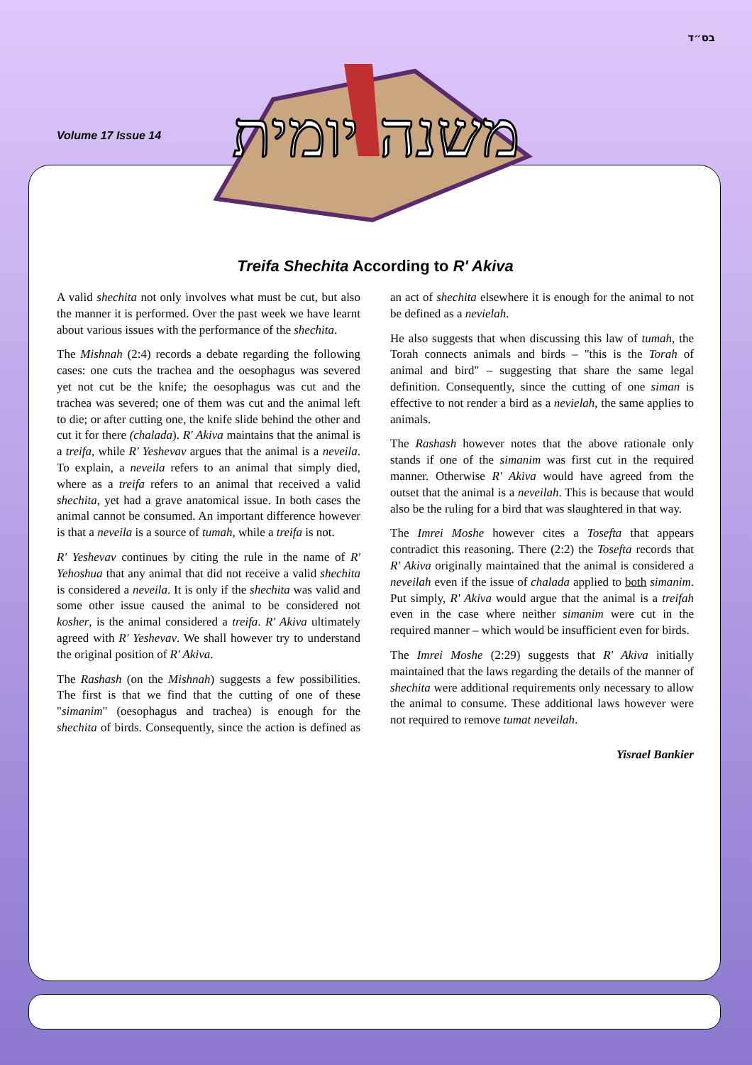בס״ד
Volume 17 Issue 14
משנה יומית
Treifa Shechita According to R' Akiva
A valid shechita not only involves what must be cut, but also the manner it is performed. Over the past week we have learnt about various issues with the performance of the shechita.
The Mishnah (2:4) records a debate regarding the following cases: one cuts the trachea and the oesophagus was severed yet not cut be the knife; the oesophagus was cut and the trachea was severed; one of them was cut and the animal left to die; or after cutting one, the knife slide behind the other and cut it for there (chalada). R' Akiva maintains that the animal is a treifa, while R' Yeshevav argues that the animal is a neveila. To explain, a neveila refers to an animal that simply died, where as a treifa refers to an animal that received a valid shechita, yet had a grave anatomical issue. In both cases the animal cannot be consumed. An important difference however is that a neveila is a source of tumah, while a treifa is not.
R' Yeshevav continues by citing the rule in the name of R' Yehoshua that any animal that did not receive a valid shechita is considered a neveila. It is only if the shechita was valid and some other issue caused the animal to be considered not kosher, is the animal considered a treifa. R' Akiva ultimately agreed with R' Yeshevav. We shall however try to understand the original position of R' Akiva.
The Rashash (on the Mishnah) suggests a few possibilities. The first is that we find that the cutting of one of these "simanim" (oesophagus and trachea) is enough for the shechita of birds. Consequently, since the action is defined as an act of shechita elsewhere it is enough for the animal to not be defined as a nevielah.
He also suggests that when discussing this law of tumah, the Torah connects animals and birds – "this is the Torah of animal and bird" – suggesting that share the same legal definition. Consequently, since the cutting of one siman is effective to not render a bird as a nevielah, the same applies to animals.
The Rashash however notes that the above rationale only stands if one of the simanim was first cut in the required manner. Otherwise R' Akiva would have agreed from the outset that the animal is a neveilah. This is because that would also be the ruling for a bird that was slaughtered in that way.
The Imrei Moshe however cites a Tosefta that appears contradict this reasoning. There (2:2) the Tosefta records that R' Akiva originally maintained that the animal is considered a neveilah even if the issue of chalada applied to both simanim. Put simply, R' Akiva would argue that the animal is a treifah even in the case where neither simanim were cut in the required manner – which would be insufficient even for birds.
The Imrei Moshe (2:29) suggests that R' Akiva initially maintained that the laws regarding the details of the manner of shechita were additional requirements only necessary to allow the animal to consume. These additional laws however were not required to remove tumat neveilah.
Yisrael Bankier